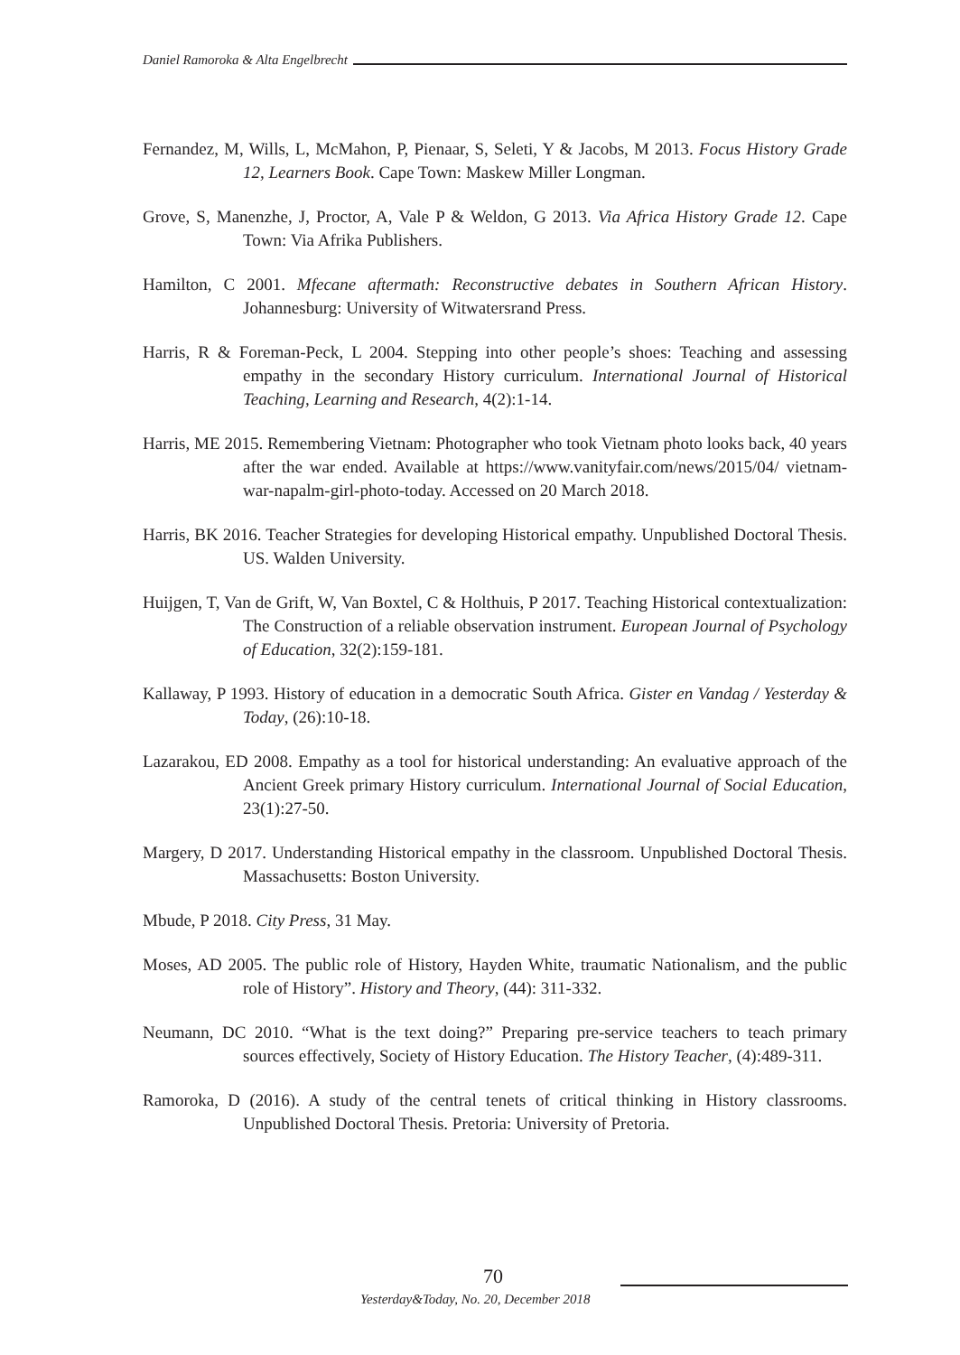Daniel Ramoroka & Alta Engelbrecht
Fernandez, M, Wills, L, McMahon, P, Pienaar, S, Seleti, Y & Jacobs, M 2013. Focus History Grade 12, Learners Book. Cape Town: Maskew Miller Longman.
Grove, S, Manenzhe, J, Proctor, A, Vale P & Weldon, G 2013. Via Africa History Grade 12. Cape Town: Via Afrika Publishers.
Hamilton, C 2001. Mfecane aftermath: Reconstructive debates in Southern African History. Johannesburg: University of Witwatersrand Press.
Harris, R & Foreman-Peck, L 2004. Stepping into other people’s shoes: Teaching and assessing empathy in the secondary History curriculum. International Journal of Historical Teaching, Learning and Research, 4(2):1-14.
Harris, ME 2015. Remembering Vietnam: Photographer who took Vietnam photo looks back, 40 years after the war ended. Available at https://www.vanityfair.com/news/2015/04/ vietnam-war-napalm-girl-photo-today. Accessed on 20 March 2018.
Harris, BK 2016. Teacher Strategies for developing Historical empathy. Unpublished Doctoral Thesis. US. Walden University.
Huijgen, T, Van de Grift, W, Van Boxtel, C & Holthuis, P 2017. Teaching Historical contextualization: The Construction of a reliable observation instrument. European Journal of Psychology of Education, 32(2):159-181.
Kallaway, P 1993. History of education in a democratic South Africa. Gister en Vandag / Yesterday & Today, (26):10-18.
Lazarakou, ED 2008. Empathy as a tool for historical understanding: An evaluative approach of the Ancient Greek primary History curriculum. International Journal of Social Education, 23(1):27-50.
Margery, D 2017. Understanding Historical empathy in the classroom. Unpublished Doctoral Thesis. Massachusetts: Boston University.
Mbude, P 2018. City Press, 31 May.
Moses, AD 2005. The public role of History, Hayden White, traumatic Nationalism, and the public role of History”. History and Theory, (44): 311-332.
Neumann, DC 2010. “What is the text doing?” Preparing pre-service teachers to teach primary sources effectively, Society of History Education. The History Teacher, (4):489-311.
Ramoroka, D (2016). A study of the central tenets of critical thinking in History classrooms. Unpublished Doctoral Thesis. Pretoria: University of Pretoria.
70
Yesterday&Today, No. 20, December 2018